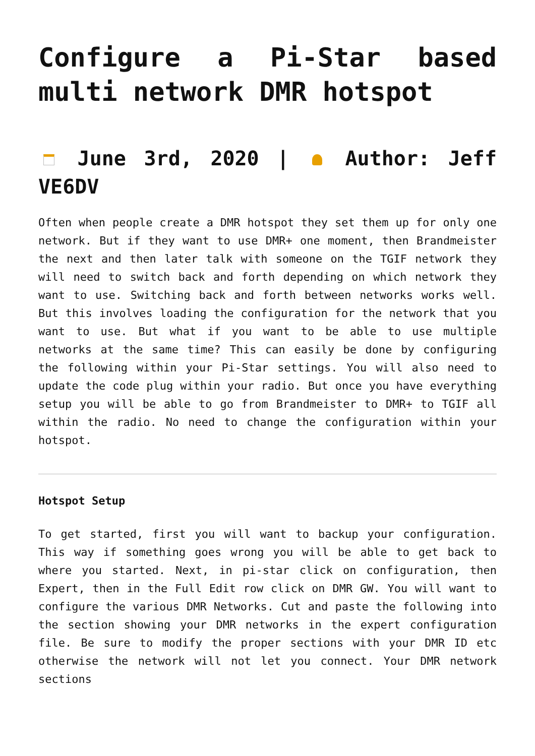Configure a Pi-Star based multi network DMR hotspot
June 3rd, 2020 | Author: Jeff VE6DV
Often when people create a DMR hotspot they set them up for only one network. But if they want to use DMR+ one moment, then Brandmeister the next and then later talk with someone on the TGIF network they will need to switch back and forth depending on which network they want to use. Switching back and forth between networks works well. But this involves loading the configuration for the network that you want to use. But what if you want to be able to use multiple networks at the same time? This can easily be done by configuring the following within your Pi-Star settings. You will also need to update the code plug within your radio. But once you have everything setup you will be able to go from Brandmeister to DMR+ to TGIF all within the radio. No need to change the configuration within your hotspot.
Hotspot Setup
To get started, first you will want to backup your configuration. This way if something goes wrong you will be able to get back to where you started. Next, in pi-star click on configuration, then Expert, then in the Full Edit row click on DMR GW. You will want to configure the various DMR Networks. Cut and paste the following into the section showing your DMR networks in the expert configuration file. Be sure to modify the proper sections with your DMR ID etc otherwise the network will not let you connect. Your DMR network sections